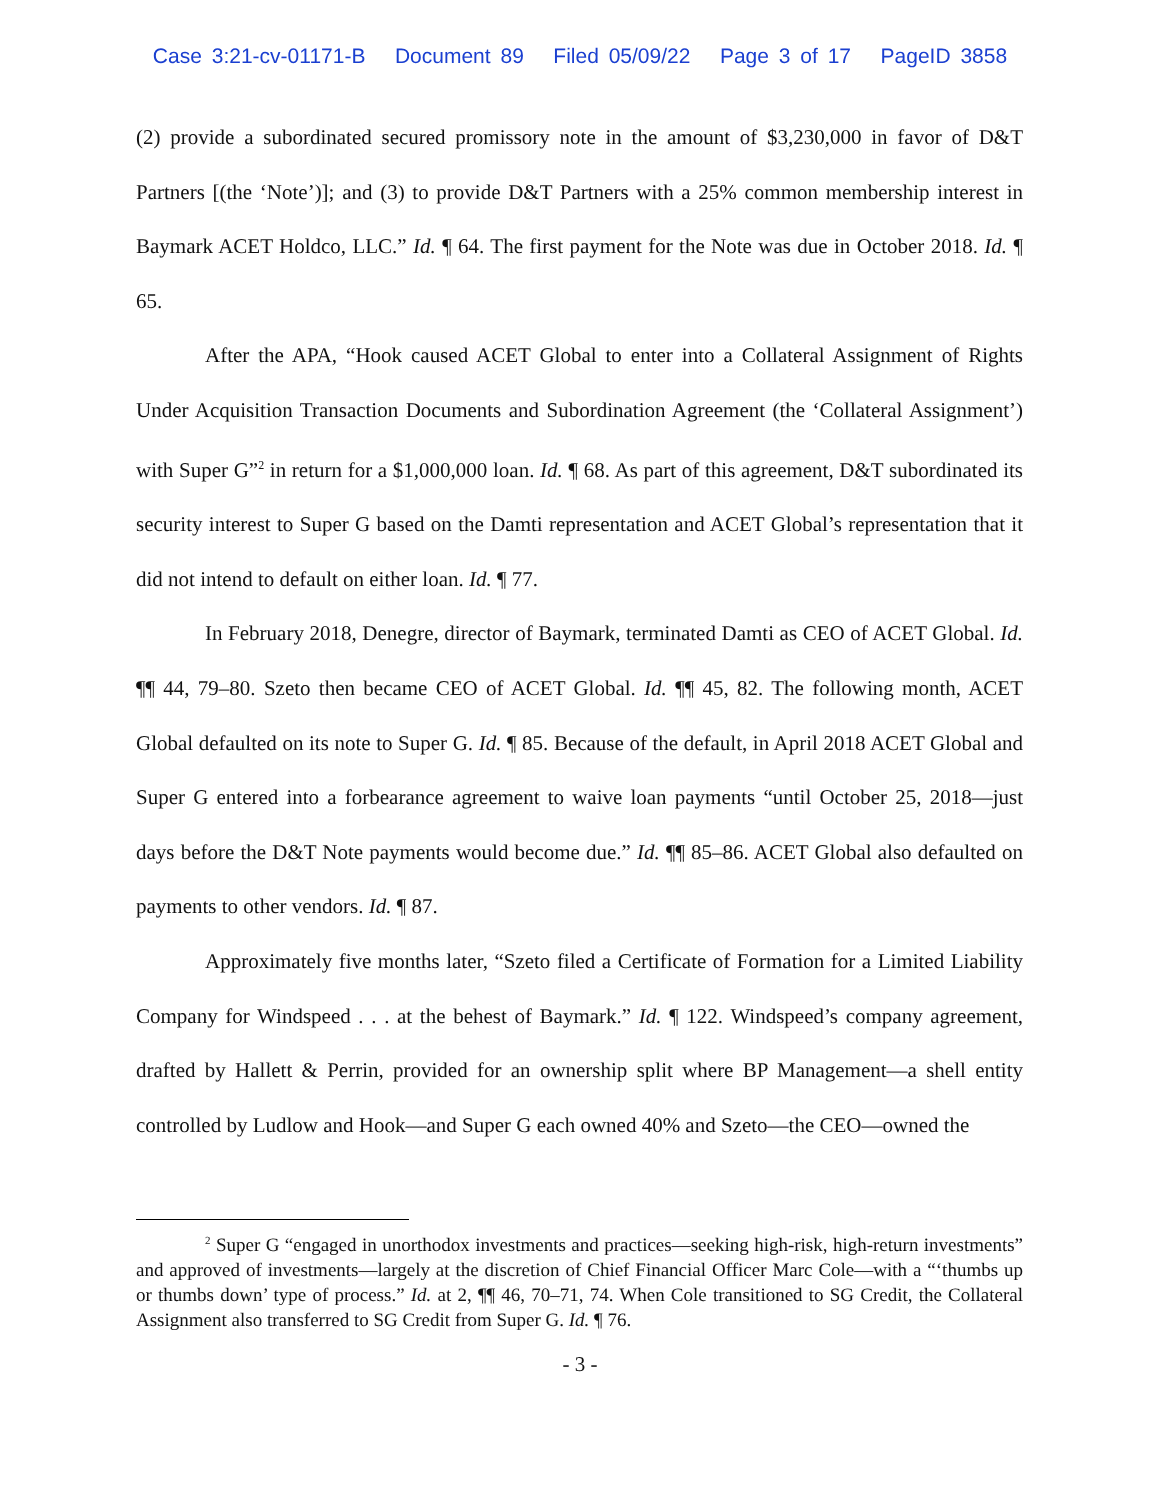Case 3:21-cv-01171-B Document 89 Filed 05/09/22 Page 3 of 17 PageID 3858
(2) provide a subordinated secured promissory note in the amount of $3,230,000 in favor of D&T Partners [(the ‘Note’)]; and (3) to provide D&T Partners with a 25% common membership interest in Baymark ACET Holdco, LLC.” Id. ¶ 64. The first payment for the Note was due in October 2018. Id. ¶ 65.
After the APA, “Hook caused ACET Global to enter into a Collateral Assignment of Rights Under Acquisition Transaction Documents and Subordination Agreement (the ‘Collateral Assignment’) with Super G”<sup>2</sup> in return for a $1,000,000 loan. Id. ¶ 68. As part of this agreement, D&T subordinated its security interest to Super G based on the Damti representation and ACET Global’s representation that it did not intend to default on either loan. Id. ¶ 77.
In February 2018, Denegre, director of Baymark, terminated Damti as CEO of ACET Global. Id. ¶¶ 44, 79–80. Szeto then became CEO of ACET Global. Id. ¶¶ 45, 82. The following month, ACET Global defaulted on its note to Super G. Id. ¶ 85. Because of the default, in April 2018 ACET Global and Super G entered into a forbearance agreement to waive loan payments “until October 25, 2018—just days before the D&T Note payments would become due.” Id. ¶¶ 85–86. ACET Global also defaulted on payments to other vendors. Id. ¶ 87.
Approximately five months later, “Szeto filed a Certificate of Formation for a Limited Liability Company for Windspeed . . . at the behest of Baymark.” Id. ¶ 122. Windspeed’s company agreement, drafted by Hallett & Perrin, provided for an ownership split where BP Management—a shell entity controlled by Ludlow and Hook—and Super G each owned 40% and Szeto—the CEO—owned the
<sup>2</sup> Super G “engaged in unorthodox investments and practices—seeking high-risk, high-return investments” and approved of investments—largely at the discretion of Chief Financial Officer Marc Cole—with a “‘thumbs up or thumbs down’ type of process.” Id. at 2, ¶¶ 46, 70–71, 74. When Cole transitioned to SG Credit, the Collateral Assignment also transferred to SG Credit from Super G. Id. ¶ 76.
- 3 -